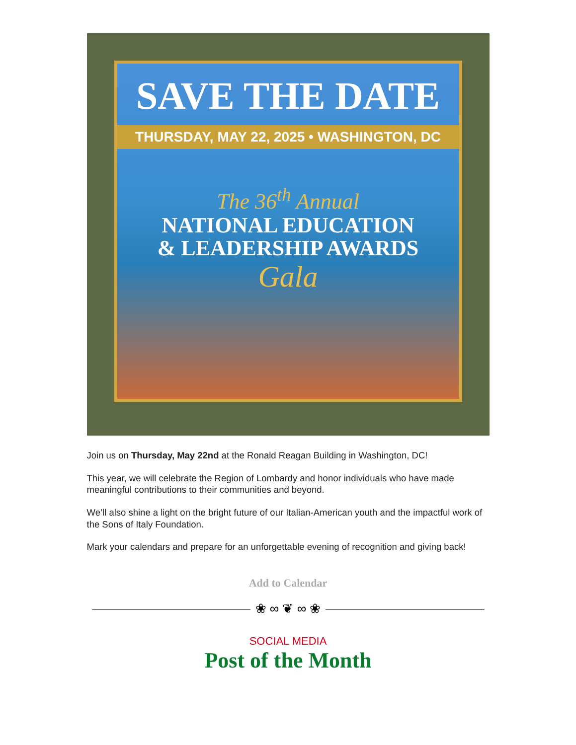SAVE THE DATE
THURSDAY, MAY 22, 2025 • WASHINGTON, DC
The 36<sup>th</sup> Annual
NATIONAL EDUCATION
& LEADERSHIP AWARDS
Gala
Join us on Thursday, May 22nd at the Ronald Reagan Building in Washington, DC!
This year, we will celebrate the Region of Lombardy and honor individuals who have made meaningful contributions to their communities and beyond.
We’ll also shine a light on the bright future of our Italian-American youth and the impactful work of the Sons of Italy Foundation.
Mark your calendars and prepare for an unforgettable evening of recognition and giving back!
Add to Calendar
❀ ∞ ❦ ∞ ❀
SOCIAL MEDIA
Post of the Month